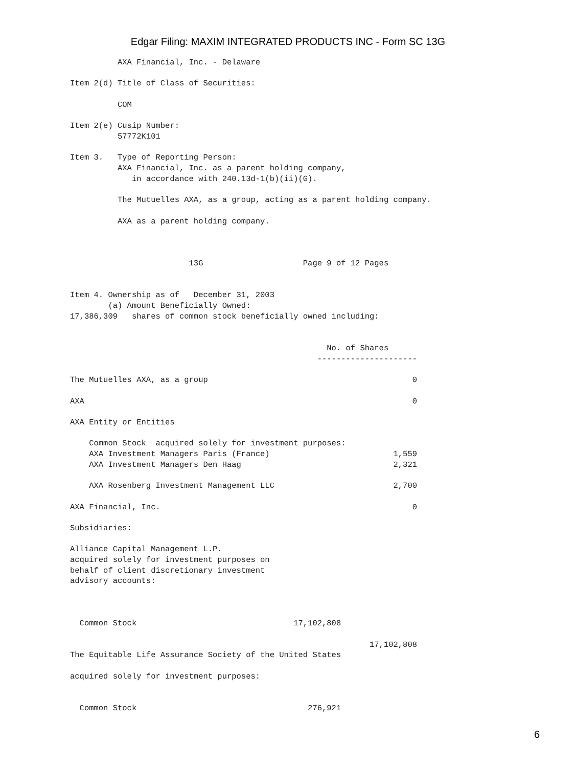Edgar Filing: MAXIM INTEGRATED PRODUCTS INC - Form SC 13G
          AXA Financial, Inc. - Delaware

Item 2(d) Title of Class of Securities:

          COM

Item 2(e) Cusip Number:
          57772K101

Item 3.   Type of Reporting Person:
          AXA Financial, Inc. as a parent holding company,
             in accordance with 240.13d-1(b)(ii)(G).

          The Mutuelles AXA, as a group, acting as a parent holding company.

          AXA as a parent holding company.



                         13G                     Page 9 of 12 Pages


Item 4. Ownership as of   December 31, 2003
        (a) Amount Beneficially Owned:
17,386,309   shares of common stock beneficially owned including:


                                                      No. of Shares
                                                    ---------------------

The Mutuelles AXA, as a group                                           0

AXA                                                                     0

AXA Entity or Entities

    Common Stock  acquired solely for investment purposes:
    AXA Investment Managers Paris (France)                          1,559
    AXA Investment Managers Den Haag                                2,321

    AXA Rosenberg Investment Management LLC                         2,700

AXA Financial, Inc.                                                     0

Subsidiaries:

Alliance Capital Management L.P.
acquired solely for investment purposes on
behalf of client discretionary investment
advisory accounts:



  Common Stock                                 17,102,808

                                                               17,102,808
The Equitable Life Assurance Society of the United States

acquired solely for investment purposes:


  Common Stock                                    276,921
6